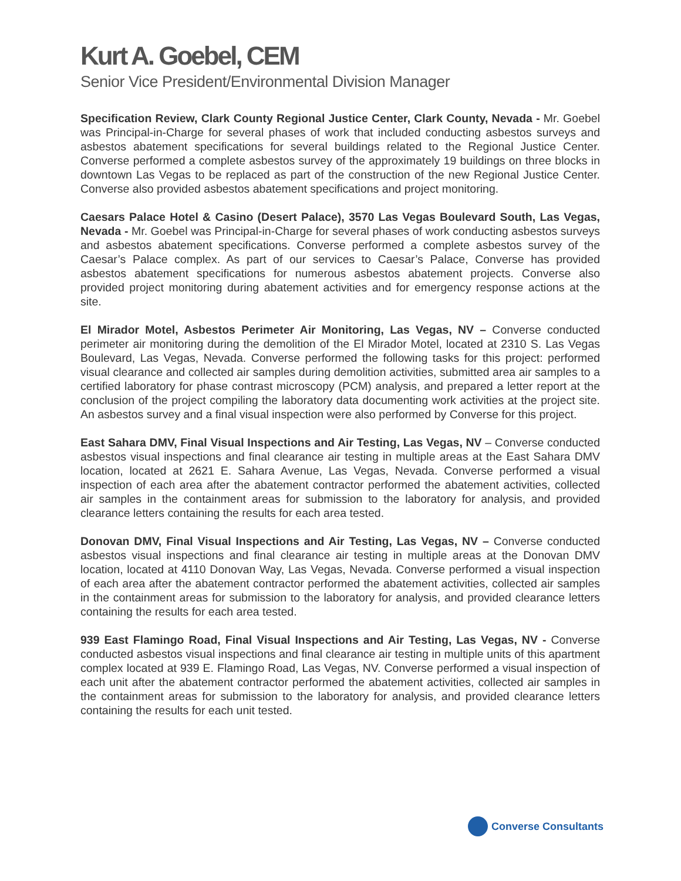Kurt A. Goebel, CEM
Senior Vice President/Environmental Division Manager
Specification Review, Clark County Regional Justice Center, Clark County, Nevada - Mr. Goebel was Principal-in-Charge for several phases of work that included conducting asbestos surveys and asbestos abatement specifications for several buildings related to the Regional Justice Center. Converse performed a complete asbestos survey of the approximately 19 buildings on three blocks in downtown Las Vegas to be replaced as part of the construction of the new Regional Justice Center. Converse also provided asbestos abatement specifications and project monitoring.
Caesars Palace Hotel & Casino (Desert Palace), 3570 Las Vegas Boulevard South, Las Vegas, Nevada - Mr. Goebel was Principal-in-Charge for several phases of work conducting asbestos surveys and asbestos abatement specifications. Converse performed a complete asbestos survey of the Caesar’s Palace complex. As part of our services to Caesar’s Palace, Converse has provided asbestos abatement specifications for numerous asbestos abatement projects. Converse also provided project monitoring during abatement activities and for emergency response actions at the site.
El Mirador Motel, Asbestos Perimeter Air Monitoring, Las Vegas, NV – Converse conducted perimeter air monitoring during the demolition of the El Mirador Motel, located at 2310 S. Las Vegas Boulevard, Las Vegas, Nevada. Converse performed the following tasks for this project: performed visual clearance and collected air samples during demolition activities, submitted area air samples to a certified laboratory for phase contrast microscopy (PCM) analysis, and prepared a letter report at the conclusion of the project compiling the laboratory data documenting work activities at the project site. An asbestos survey and a final visual inspection were also performed by Converse for this project.
East Sahara DMV, Final Visual Inspections and Air Testing, Las Vegas, NV – Converse conducted asbestos visual inspections and final clearance air testing in multiple areas at the East Sahara DMV location, located at 2621 E. Sahara Avenue, Las Vegas, Nevada. Converse performed a visual inspection of each area after the abatement contractor performed the abatement activities, collected air samples in the containment areas for submission to the laboratory for analysis, and provided clearance letters containing the results for each area tested.
Donovan DMV, Final Visual Inspections and Air Testing, Las Vegas, NV – Converse conducted asbestos visual inspections and final clearance air testing in multiple areas at the Donovan DMV location, located at 4110 Donovan Way, Las Vegas, Nevada. Converse performed a visual inspection of each area after the abatement contractor performed the abatement activities, collected air samples in the containment areas for submission to the laboratory for analysis, and provided clearance letters containing the results for each area tested.
939 East Flamingo Road, Final Visual Inspections and Air Testing, Las Vegas, NV - Converse conducted asbestos visual inspections and final clearance air testing in multiple units of this apartment complex located at 939 E. Flamingo Road, Las Vegas, NV. Converse performed a visual inspection of each unit after the abatement contractor performed the abatement activities, collected air samples in the containment areas for submission to the laboratory for analysis, and provided clearance letters containing the results for each unit tested.
Converse Consultants